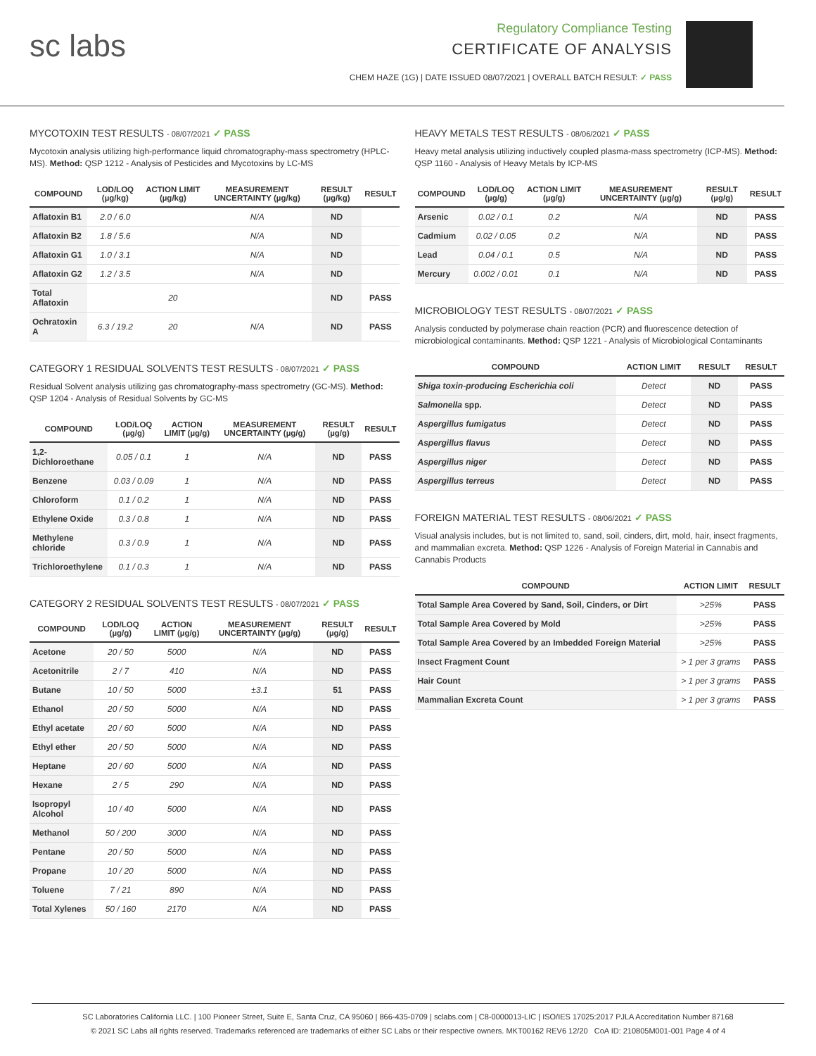sc labs
Regulatory Compliance Testing
CERTIFICATE OF ANALYSIS
CHEM HAZE (1G) | DATE ISSUED 08/07/2021 | OVERALL BATCH RESULT: ✓ PASS
MYCOTOXIN TEST RESULTS - 08/07/2021 ✓ PASS
Mycotoxin analysis utilizing high-performance liquid chromatography-mass spectrometry (HPLC-MS). Method: QSP 1212 - Analysis of Pesticides and Mycotoxins by LC-MS
| COMPOUND | LOD/LOQ (µg/kg) | ACTION LIMIT (µg/kg) | MEASUREMENT UNCERTAINTY (µg/kg) | RESULT (µg/kg) | RESULT |
| --- | --- | --- | --- | --- | --- |
| Aflatoxin B1 | 2.0 / 6.0 | | N/A | ND | |
| Aflatoxin B2 | 1.8 / 5.6 | | N/A | ND | |
| Aflatoxin G1 | 1.0 / 3.1 | | N/A | ND | |
| Aflatoxin G2 | 1.2 / 3.5 | | N/A | ND | |
| Total Aflatoxin | | 20 | | ND | PASS |
| Ochratoxin A | 6.3 / 19.2 | 20 | N/A | ND | PASS |
CATEGORY 1 RESIDUAL SOLVENTS TEST RESULTS - 08/07/2021 ✓ PASS
Residual Solvent analysis utilizing gas chromatography-mass spectrometry (GC-MS). Method: QSP 1204 - Analysis of Residual Solvents by GC-MS
| COMPOUND | LOD/LOQ (µg/g) | ACTION LIMIT (µg/g) | MEASUREMENT UNCERTAINTY (µg/g) | RESULT (µg/g) | RESULT |
| --- | --- | --- | --- | --- | --- |
| 1,2-Dichloroethane | 0.05 / 0.1 | 1 | N/A | ND | PASS |
| Benzene | 0.03 / 0.09 | 1 | N/A | ND | PASS |
| Chloroform | 0.1 / 0.2 | 1 | N/A | ND | PASS |
| Ethylene Oxide | 0.3 / 0.8 | 1 | N/A | ND | PASS |
| Methylene chloride | 0.3 / 0.9 | 1 | N/A | ND | PASS |
| Trichloroethylene | 0.1 / 0.3 | 1 | N/A | ND | PASS |
CATEGORY 2 RESIDUAL SOLVENTS TEST RESULTS - 08/07/2021 ✓ PASS
| COMPOUND | LOD/LOQ (µg/g) | ACTION LIMIT (µg/g) | MEASUREMENT UNCERTAINTY (µg/g) | RESULT (µg/g) | RESULT |
| --- | --- | --- | --- | --- | --- |
| Acetone | 20 / 50 | 5000 | N/A | ND | PASS |
| Acetonitrile | 2 / 7 | 410 | N/A | ND | PASS |
| Butane | 10 / 50 | 5000 | ±3.1 | 51 | PASS |
| Ethanol | 20 / 50 | 5000 | N/A | ND | PASS |
| Ethyl acetate | 20 / 60 | 5000 | N/A | ND | PASS |
| Ethyl ether | 20 / 50 | 5000 | N/A | ND | PASS |
| Heptane | 20 / 60 | 5000 | N/A | ND | PASS |
| Hexane | 2 / 5 | 290 | N/A | ND | PASS |
| Isopropyl Alcohol | 10 / 40 | 5000 | N/A | ND | PASS |
| Methanol | 50 / 200 | 3000 | N/A | ND | PASS |
| Pentane | 20 / 50 | 5000 | N/A | ND | PASS |
| Propane | 10 / 20 | 5000 | N/A | ND | PASS |
| Toluene | 7 / 21 | 890 | N/A | ND | PASS |
| Total Xylenes | 50 / 160 | 2170 | N/A | ND | PASS |
HEAVY METALS TEST RESULTS - 08/06/2021 ✓ PASS
Heavy metal analysis utilizing inductively coupled plasma-mass spectrometry (ICP-MS). Method: QSP 1160 - Analysis of Heavy Metals by ICP-MS
| COMPOUND | LOD/LOQ (µg/g) | ACTION LIMIT (µg/g) | MEASUREMENT UNCERTAINTY (µg/g) | RESULT (µg/g) | RESULT |
| --- | --- | --- | --- | --- | --- |
| Arsenic | 0.02 / 0.1 | 0.2 | N/A | ND | PASS |
| Cadmium | 0.02 / 0.05 | 0.2 | N/A | ND | PASS |
| Lead | 0.04 / 0.1 | 0.5 | N/A | ND | PASS |
| Mercury | 0.002 / 0.01 | 0.1 | N/A | ND | PASS |
MICROBIOLOGY TEST RESULTS - 08/07/2021 ✓ PASS
Analysis conducted by polymerase chain reaction (PCR) and fluorescence detection of microbiological contaminants. Method: QSP 1221 - Analysis of Microbiological Contaminants
| COMPOUND | ACTION LIMIT | RESULT | RESULT |
| --- | --- | --- | --- |
| Shiga toxin-producing Escherichia coli | Detect | ND | PASS |
| Salmonella spp. | Detect | ND | PASS |
| Aspergillus fumigatus | Detect | ND | PASS |
| Aspergillus flavus | Detect | ND | PASS |
| Aspergillus niger | Detect | ND | PASS |
| Aspergillus terreus | Detect | ND | PASS |
FOREIGN MATERIAL TEST RESULTS - 08/06/2021 ✓ PASS
Visual analysis includes, but is not limited to, sand, soil, cinders, dirt, mold, hair, insect fragments, and mammalian excreta. Method: QSP 1226 - Analysis of Foreign Material in Cannabis and Cannabis Products
| COMPOUND | ACTION LIMIT | RESULT |
| --- | --- | --- |
| Total Sample Area Covered by Sand, Soil, Cinders, or Dirt | >25% | PASS |
| Total Sample Area Covered by Mold | >25% | PASS |
| Total Sample Area Covered by an Imbedded Foreign Material | >25% | PASS |
| Insect Fragment Count | > 1 per 3 grams | PASS |
| Hair Count | > 1 per 3 grams | PASS |
| Mammalian Excreta Count | > 1 per 3 grams | PASS |
SC Laboratories California LLC. | 100 Pioneer Street, Suite E, Santa Cruz, CA 95060 | 866-435-0709 | sclabs.com | C8-0000013-LIC | ISO/IES 17025:2017 PJLA Accreditation Number 87168
© 2021 SC Labs all rights reserved. Trademarks referenced are trademarks of either SC Labs or their respective owners. MKT00162 REV6 12/20 CoA ID: 210805M001-001 Page 4 of 4